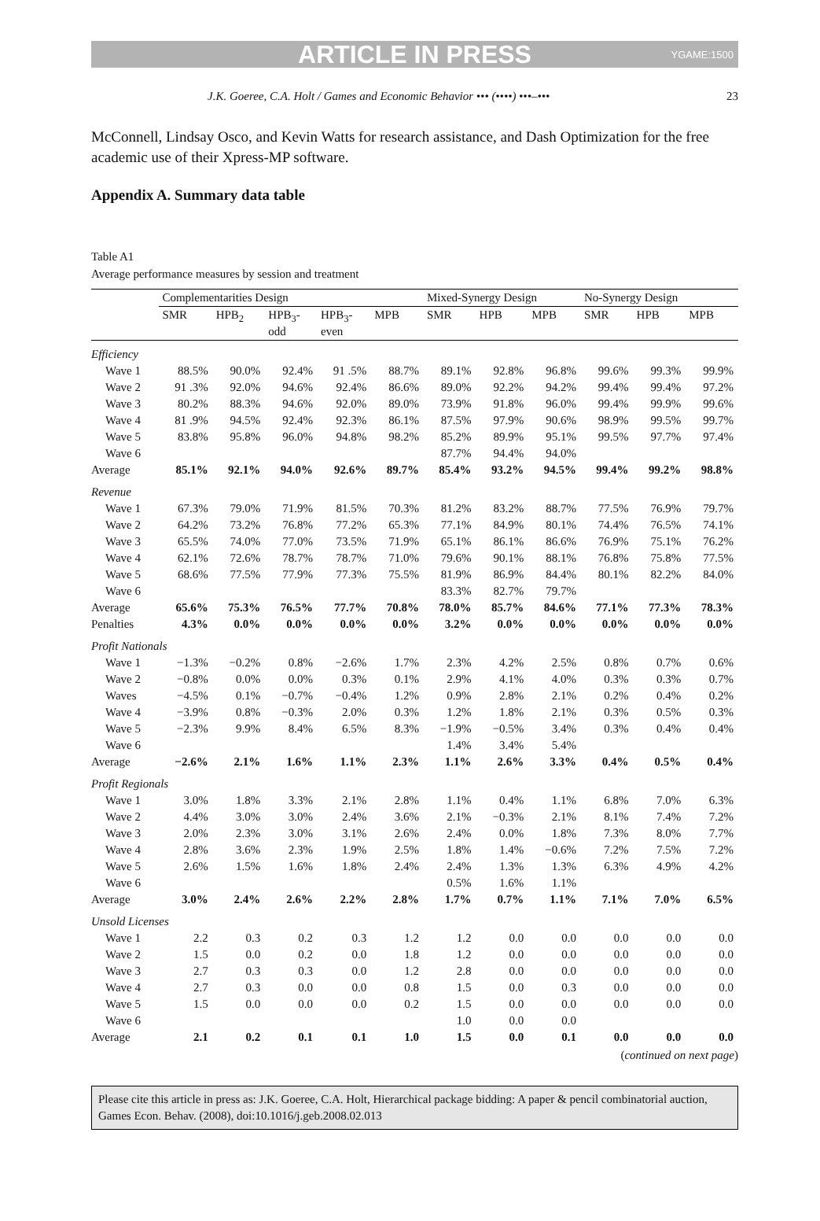ARTICLE IN PRESS YGAME:1500
J.K. Goeree, C.A. Holt / Games and Economic Behavior ••• (••••) •••–••• 23
McConnell, Lindsay Osco, and Kevin Watts for research assistance, and Dash Optimization for the free academic use of their Xpress-MP software.
Appendix A. Summary data table
Table A1
Average performance measures by session and treatment
| | Complementarities Design | | | | | Mixed-Synergy Design | | | No-Synergy Design | | |
| --- | --- | --- | --- | --- | --- | --- | --- | --- | --- | --- | --- |
| | SMR | HPB<sub>2</sub> | HPB<sub>3</sub>- odd | HPB<sub>3</sub>- even | MPB | SMR | HPB | MPB | SMR | HPB | MPB |
| Efficiency | | | | | | | | | | | |
| Wave 1 | 88.5% | 90.0% | 92.4% | 91 .5% | 88.7% | 89.1% | 92.8% | 96.8% | 99.6% | 99.3% | 99.9% |
| Wave 2 | 91 .3% | 92.0% | 94.6% | 92.4% | 86.6% | 89.0% | 92.2% | 94.2% | 99.4% | 99.4% | 97.2% |
| Wave 3 | 80.2% | 88.3% | 94.6% | 92.0% | 89.0% | 73.9% | 91.8% | 96.0% | 99.4% | 99.9% | 99.6% |
| Wave 4 | 81 .9% | 94.5% | 92.4% | 92.3% | 86.1% | 87.5% | 97.9% | 90.6% | 98.9% | 99.5% | 99.7% |
| Wave 5 | 83.8% | 95.8% | 96.0% | 94.8% | 98.2% | 85.2% | 89.9% | 95.1% | 99.5% | 97.7% | 97.4% |
| Wave 6 | | | | | | 87.7% | 94.4% | 94.0% | | | |
| Average | 85.1% | 92.1% | 94.0% | 92.6% | 89.7% | 85.4% | 93.2% | 94.5% | 99.4% | 99.2% | 98.8% |
| Revenue | | | | | | | | | | | |
| Wave 1 | 67.3% | 79.0% | 71.9% | 81.5% | 70.3% | 81.2% | 83.2% | 88.7% | 77.5% | 76.9% | 79.7% |
| Wave 2 | 64.2% | 73.2% | 76.8% | 77.2% | 65.3% | 77.1% | 84.9% | 80.1% | 74.4% | 76.5% | 74.1% |
| Wave 3 | 65.5% | 74.0% | 77.0% | 73.5% | 71.9% | 65.1% | 86.1% | 86.6% | 76.9% | 75.1% | 76.2% |
| Wave 4 | 62.1% | 72.6% | 78.7% | 78.7% | 71.0% | 79.6% | 90.1% | 88.1% | 76.8% | 75.8% | 77.5% |
| Wave 5 | 68.6% | 77.5% | 77.9% | 77.3% | 75.5% | 81.9% | 86.9% | 84.4% | 80.1% | 82.2% | 84.0% |
| Wave 6 | | | | | | 83.3% | 82.7% | 79.7% | | | |
| Average | 65.6% | 75.3% | 76.5% | 77.7% | 70.8% | 78.0% | 85.7% | 84.6% | 77.1% | 77.3% | 78.3% |
| Penalties | 4.3% | 0.0% | 0.0% | 0.0% | 0.0% | 3.2% | 0.0% | 0.0% | 0.0% | 0.0% | 0.0% |
| Profit Nationals | | | | | | | | | | | |
| Wave 1 | −1.3% | −0.2% | 0.8% | −2.6% | 1.7% | 2.3% | 4.2% | 2.5% | 0.8% | 0.7% | 0.6% |
| Wave 2 | −0.8% | 0.0% | 0.0% | 0.3% | 0.1% | 2.9% | 4.1% | 4.0% | 0.3% | 0.3% | 0.7% |
| Waves | −4.5% | 0.1% | −0.7% | −0.4% | 1.2% | 0.9% | 2.8% | 2.1% | 0.2% | 0.4% | 0.2% |
| Wave 4 | −3.9% | 0.8% | −0.3% | 2.0% | 0.3% | 1.2% | 1.8% | 2.1% | 0.3% | 0.5% | 0.3% |
| Wave 5 | −2.3% | 9.9% | 8.4% | 6.5% | 8.3% | −1.9% | −0.5% | 3.4% | 0.3% | 0.4% | 0.4% |
| Wave 6 | | | | | | 1.4% | 3.4% | 5.4% | | | |
| Average | −2.6% | 2.1% | 1.6% | 1.1% | 2.3% | 1.1% | 2.6% | 3.3% | 0.4% | 0.5% | 0.4% |
| Profit Regionals | | | | | | | | | | | |
| Wave 1 | 3.0% | 1.8% | 3.3% | 2.1% | 2.8% | 1.1% | 0.4% | 1.1% | 6.8% | 7.0% | 6.3% |
| Wave 2 | 4.4% | 3.0% | 3.0% | 2.4% | 3.6% | 2.1% | −0.3% | 2.1% | 8.1% | 7.4% | 7.2% |
| Wave 3 | 2.0% | 2.3% | 3.0% | 3.1% | 2.6% | 2.4% | 0.0% | 1.8% | 7.3% | 8.0% | 7.7% |
| Wave 4 | 2.8% | 3.6% | 2.3% | 1.9% | 2.5% | 1.8% | 1.4% | −0.6% | 7.2% | 7.5% | 7.2% |
| Wave 5 | 2.6% | 1.5% | 1.6% | 1.8% | 2.4% | 2.4% | 1.3% | 1.3% | 6.3% | 4.9% | 4.2% |
| Wave 6 | | | | | | 0.5% | 1.6% | 1.1% | | | |
| Average | 3.0% | 2.4% | 2.6% | 2.2% | 2.8% | 1.7% | 0.7% | 1.1% | 7.1% | 7.0% | 6.5% |
| Unsold Licenses | | | | | | | | | | | |
| Wave 1 | 2.2 | 0.3 | 0.2 | 0.3 | 1.2 | 1.2 | 0.0 | 0.0 | 0.0 | 0.0 | 0.0 |
| Wave 2 | 1.5 | 0.0 | 0.2 | 0.0 | 1.8 | 1.2 | 0.0 | 0.0 | 0.0 | 0.0 | 0.0 |
| Wave 3 | 2.7 | 0.3 | 0.3 | 0.0 | 1.2 | 2.8 | 0.0 | 0.0 | 0.0 | 0.0 | 0.0 |
| Wave 4 | 2.7 | 0.3 | 0.0 | 0.0 | 0.8 | 1.5 | 0.0 | 0.3 | 0.0 | 0.0 | 0.0 |
| Wave 5 | 1.5 | 0.0 | 0.0 | 0.0 | 0.2 | 1.5 | 0.0 | 0.0 | 0.0 | 0.0 | 0.0 |
| Wave 6 | | | | | | 1.0 | 0.0 | 0.0 | | | |
| Average | 2.1 | 0.2 | 0.1 | 0.1 | 1.0 | 1.5 | 0.0 | 0.1 | 0.0 | 0.0 | 0.0 |
(continued on next page)
Please cite this article in press as: J.K. Goeree, C.A. Holt, Hierarchical package bidding: A paper & pencil combinatorial auction, Games Econ. Behav. (2008), doi:10.1016/j.geb.2008.02.013